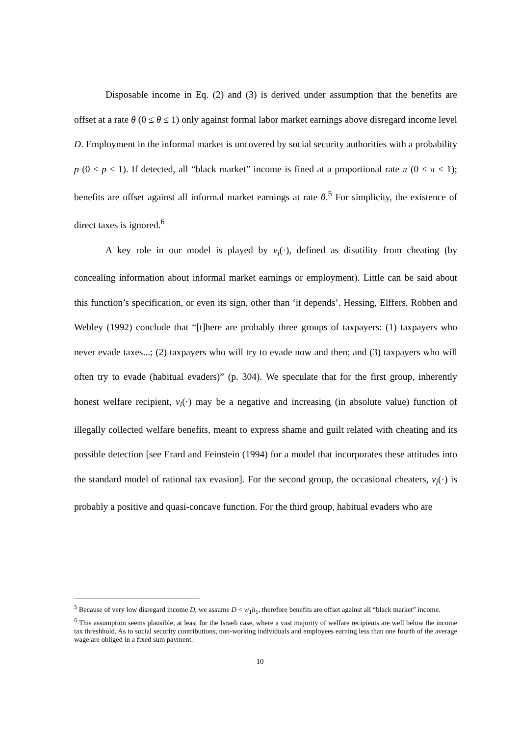Disposable income in Eq. (2) and (3) is derived under assumption that the benefits are offset at a rate θ (0 ≤ θ ≤ 1) only against formal labor market earnings above disregard income level D. Employment in the informal market is uncovered by social security authorities with a probability p (0 ≤ p ≤ 1). If detected, all “black market” income is fined at a proportional rate π (0 ≤ π ≤ 1); benefits are offset against all informal market earnings at rate θ.<sup>5</sup> For simplicity, the existence of direct taxes is ignored.<sup>6</sup>
A key role in our model is played by v<sub>i</sub>(·), defined as disutility from cheating (by concealing information about informal market earnings or employment). Little can be said about this function’s specification, or even its sign, other than ‘it depends’. Hessing, Elffers, Robben and Webley (1992) conclude that “[t]here are probably three groups of taxpayers: (1) taxpayers who never evade taxes...; (2) taxpayers who will try to evade now and then; and (3) taxpayers who will often try to evade (habitual evaders)” (p. 304). We speculate that for the first group, inherently honest welfare recipient, v<sub>i</sub>(·) may be a negative and increasing (in absolute value) function of illegally collected welfare benefits, meant to express shame and guilt related with cheating and its possible detection [see Erard and Feinstein (1994) for a model that incorporates these attitudes into the standard model of rational tax evasion]. For the second group, the occasional cheaters, v<sub>i</sub>(·) is probably a positive and quasi-concave function. For the third group, habitual evaders who are
<sup>5</sup> Because of very low disregard income D, we assume D < w<sub>1</sub>h<sub>1</sub>, therefore benefits are offset against all “black market” income.
<sup>6</sup> This assumption seems plausible, at least for the Israeli case, where a vast majority of welfare recipients are well below the income tax threshhold. As to social security contributions, non-working individuals and employees earning less than one fourth of the average wage are obliged in a fixed sum payment.
10